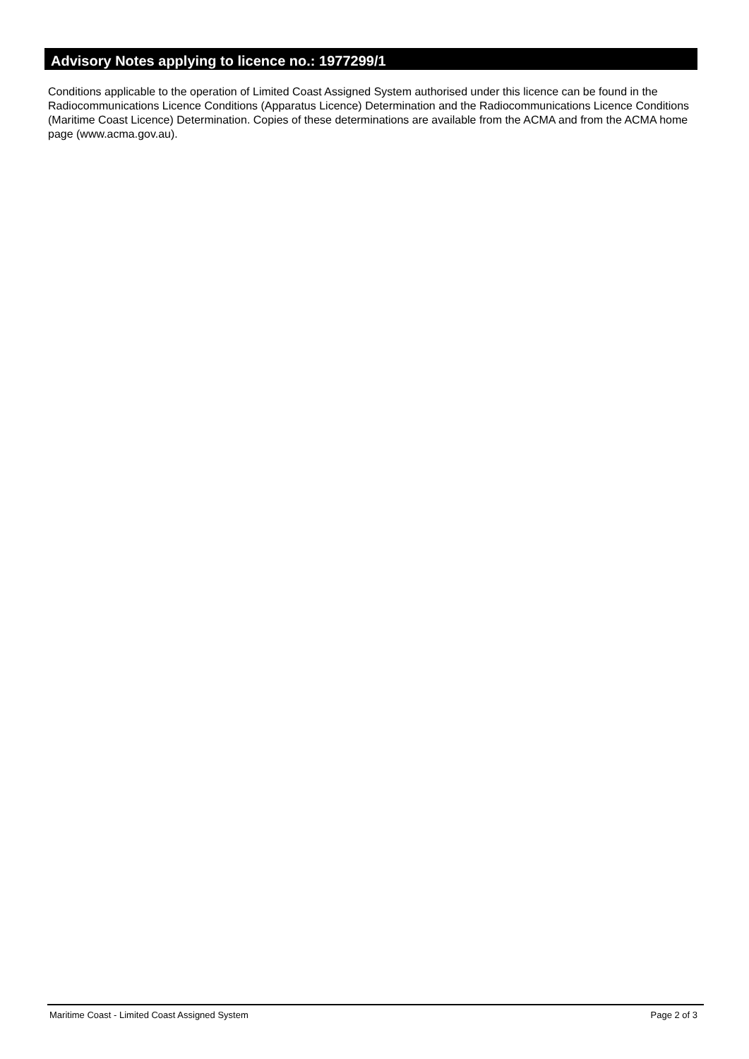Advisory Notes applying to licence no.: 1977299/1
Conditions applicable to the operation of Limited Coast Assigned System authorised under this licence can be found in the Radiocommunications Licence Conditions (Apparatus Licence) Determination and the Radiocommunications Licence Conditions (Maritime Coast Licence) Determination. Copies of these determinations are available from the ACMA and from the ACMA home page (www.acma.gov.au).
Maritime Coast - Limited Coast Assigned System Page 2 of 3